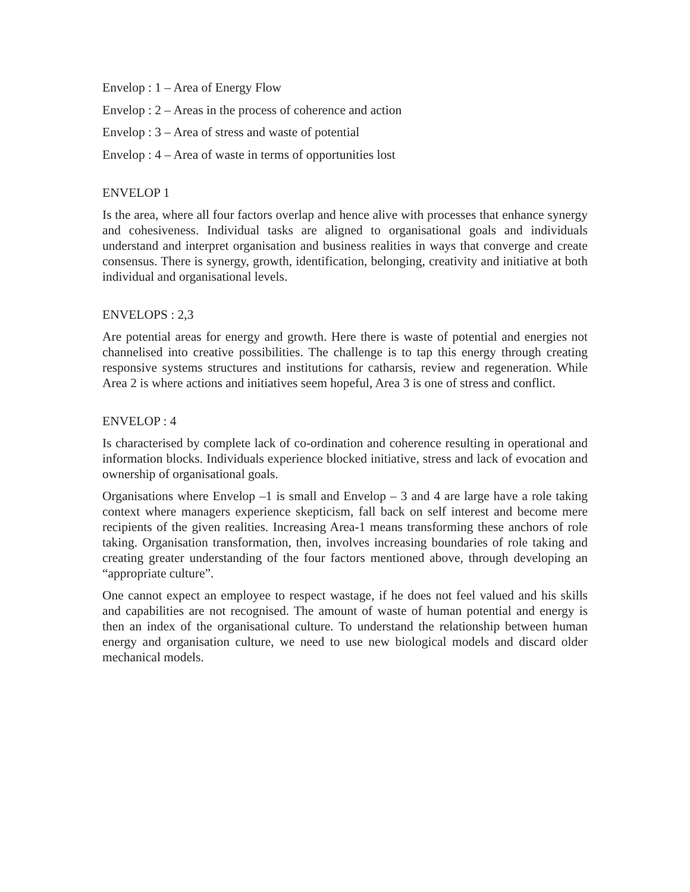Envelop : 1 – Area of Energy Flow
Envelop : 2 – Areas in the process of coherence and action
Envelop : 3 – Area of stress and waste of potential
Envelop : 4 – Area of waste in terms of opportunities lost
ENVELOP 1
Is the area, where all four factors overlap and hence alive with processes that enhance synergy and cohesiveness. Individual tasks are aligned to organisational goals and individuals understand and interpret organisation and business realities in ways that converge and create consensus. There is synergy, growth, identification, belonging, creativity and initiative at both individual and organisational levels.
ENVELOPS : 2,3
Are potential areas for energy and growth. Here there is waste of potential and energies not channelised into creative possibilities. The challenge is to tap this energy through creating responsive systems structures and institutions for catharsis, review and regeneration. While Area 2 is where actions and initiatives seem hopeful, Area 3 is one of stress and conflict.
ENVELOP : 4
Is characterised by complete lack of co-ordination and coherence resulting in operational and information blocks. Individuals experience blocked initiative, stress and lack of evocation and ownership of organisational goals.
Organisations where Envelop –1 is small and Envelop – 3 and 4 are large have a role taking context where managers experience skepticism, fall back on self interest and become mere recipients of the given realities. Increasing Area-1 means transforming these anchors of role taking. Organisation transformation, then, involves increasing boundaries of role taking and creating greater understanding of the four factors mentioned above, through developing an “appropriate culture”.
One cannot expect an employee to respect wastage, if he does not feel valued and his skills and capabilities are not recognised. The amount of waste of human potential and energy is then an index of the organisational culture. To understand the relationship between human energy and organisation culture, we need to use new biological models and discard older mechanical models.